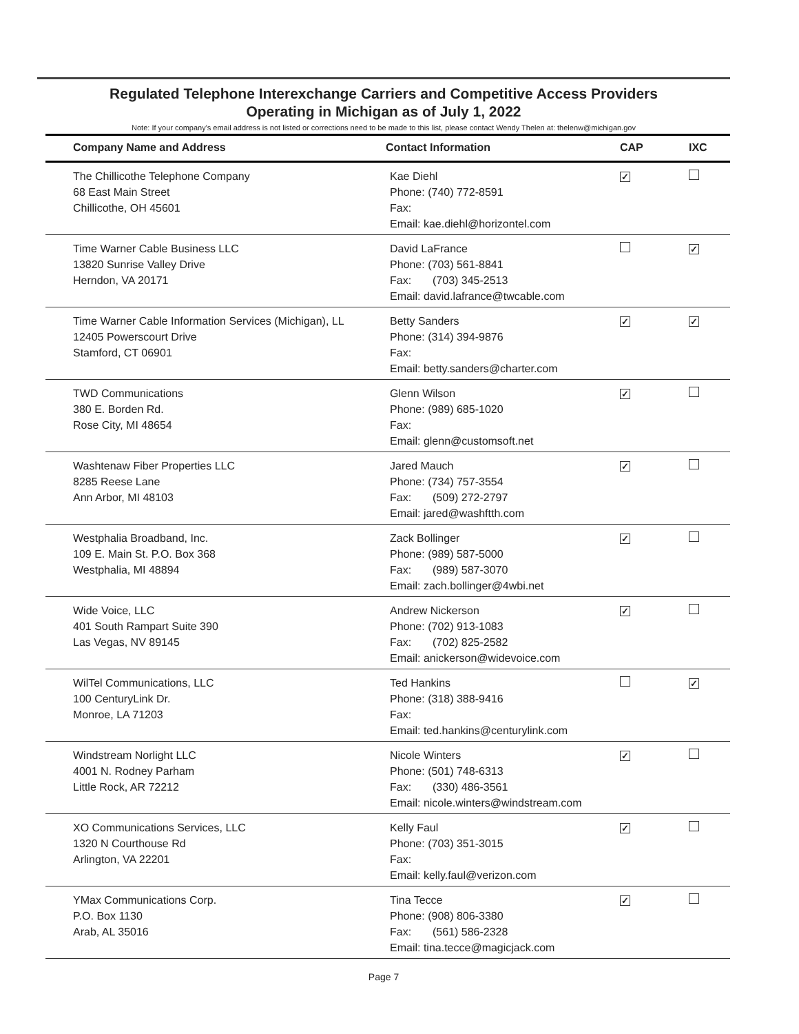Regulated Telephone Interexchange Carriers and Competitive Access Providers
Operating in Michigan as of July 1, 2022
Note: If your company's email address is not listed or corrections need to be made to this list, please contact Wendy Thelen at: thelenw@michigan.gov
| Company Name and Address | Contact Information | CAP | IXC |
| --- | --- | --- | --- |
| The Chillicothe Telephone Company 68 East Main Street Chillicothe, OH 45601 | Kae Diehl Phone: (740) 772-8591 Fax: Email: kae.diehl@horizontel.com | ✓ | |
| Time Warner Cable Business LLC 13820 Sunrise Valley Drive Herndon, VA 20171 | David LaFrance Phone: (703) 561-8841 Fax: (703) 345-2513 Email: david.lafrance@twcable.com | | ✓ |
| Time Warner Cable Information Services (Michigan), LL 12405 Powerscourt Drive Stamford, CT 06901 | Betty Sanders Phone: (314) 394-9876 Fax: Email: betty.sanders@charter.com | ✓ | ✓ |
| TWD Communications 380 E. Borden Rd. Rose City, MI 48654 | Glenn Wilson Phone: (989) 685-1020 Fax: Email: glenn@customsoft.net | ✓ | |
| Washtenaw Fiber Properties LLC 8285 Reese Lane Ann Arbor, MI 48103 | Jared Mauch Phone: (734) 757-3554 Fax: (509) 272-2797 Email: jared@washftth.com | ✓ | |
| Westphalia Broadband, Inc. 109 E. Main St. P.O. Box 368 Westphalia, MI 48894 | Zack Bollinger Phone: (989) 587-5000 Fax: (989) 587-3070 Email: zach.bollinger@4wbi.net | ✓ | |
| Wide Voice, LLC 401 South Rampart Suite 390 Las Vegas, NV 89145 | Andrew Nickerson Phone: (702) 913-1083 Fax: (702) 825-2582 Email: anickerson@widevoice.com | ✓ | |
| WilTel Communications, LLC 100 CenturyLink Dr. Monroe, LA 71203 | Ted Hankins Phone: (318) 388-9416 Fax: Email: ted.hankins@centurylink.com | | ✓ |
| Windstream Norlight LLC 4001 N. Rodney Parham Little Rock, AR 72212 | Nicole Winters Phone: (501) 748-6313 Fax: (330) 486-3561 Email: nicole.winters@windstream.com | ✓ | |
| XO Communications Services, LLC 1320 N Courthouse Rd Arlington, VA 22201 | Kelly Faul Phone: (703) 351-3015 Fax: Email: kelly.faul@verizon.com | ✓ | |
| YMax Communications Corp. P.O. Box 1130 Arab, AL 35016 | Tina Tecce Phone: (908) 806-3380 Fax: (561) 586-2328 Email: tina.tecce@magicjack.com | ✓ | |
Page 7